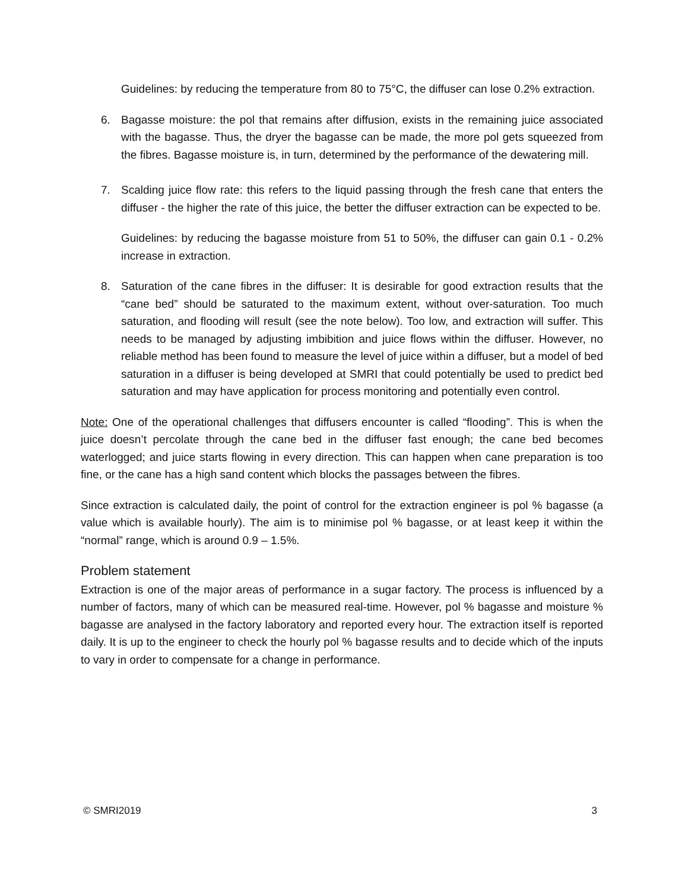Guidelines: by reducing the temperature from 80 to 75°C, the diffuser can lose 0.2% extraction.
6. Bagasse moisture: the pol that remains after diffusion, exists in the remaining juice associated with the bagasse. Thus, the dryer the bagasse can be made, the more pol gets squeezed from the fibres. Bagasse moisture is, in turn, determined by the performance of the dewatering mill.
7. Scalding juice flow rate: this refers to the liquid passing through the fresh cane that enters the diffuser - the higher the rate of this juice, the better the diffuser extraction can be expected to be.
Guidelines: by reducing the bagasse moisture from 51 to 50%, the diffuser can gain 0.1 - 0.2% increase in extraction.
8. Saturation of the cane fibres in the diffuser: It is desirable for good extraction results that the “cane bed” should be saturated to the maximum extent, without over-saturation. Too much saturation, and flooding will result (see the note below). Too low, and extraction will suffer. This needs to be managed by adjusting imbibition and juice flows within the diffuser. However, no reliable method has been found to measure the level of juice within a diffuser, but a model of bed saturation in a diffuser is being developed at SMRI that could potentially be used to predict bed saturation and may have application for process monitoring and potentially even control.
Note: One of the operational challenges that diffusers encounter is called “flooding”. This is when the juice doesn’t percolate through the cane bed in the diffuser fast enough; the cane bed becomes waterlogged; and juice starts flowing in every direction. This can happen when cane preparation is too fine, or the cane has a high sand content which blocks the passages between the fibres.
Since extraction is calculated daily, the point of control for the extraction engineer is pol % bagasse (a value which is available hourly). The aim is to minimise pol % bagasse, or at least keep it within the “normal” range, which is around 0.9 – 1.5%.
Problem statement
Extraction is one of the major areas of performance in a sugar factory. The process is influenced by a number of factors, many of which can be measured real-time. However, pol % bagasse and moisture % bagasse are analysed in the factory laboratory and reported every hour. The extraction itself is reported daily. It is up to the engineer to check the hourly pol % bagasse results and to decide which of the inputs to vary in order to compensate for a change in performance.
© SMRI2019 3